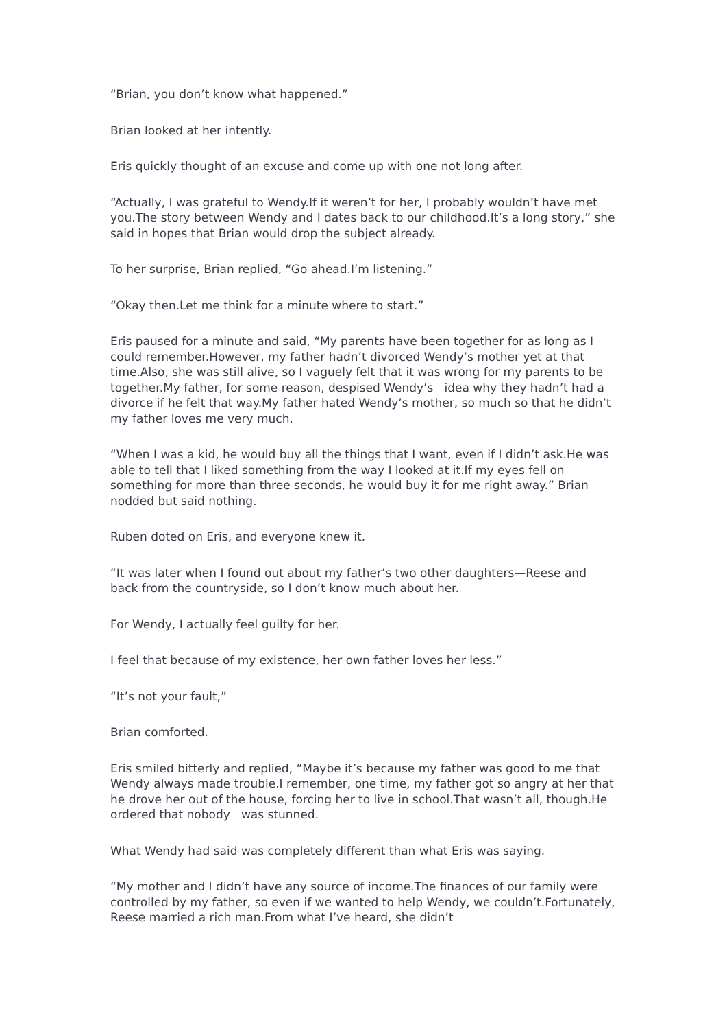“Brian, you don’t know what happened.”
Brian looked at her intently.
Eris quickly thought of an excuse and come up with one not long after.
“Actually, I was grateful to Wendy.If it weren’t for her, I probably wouldn’t have met you.The story between Wendy and I dates back to our childhood.It’s a long story,” she said in hopes that Brian would drop the subject already.
To her surprise, Brian replied, “Go ahead.I’m listening.”
“Okay then.Let me think for a minute where to start.”
Eris paused for a minute and said, “My parents have been together for as long as I could remember.However, my father hadn’t divorced Wendy’s mother yet at that time.Also, she was still alive, so I vaguely felt that it was wrong for my parents to be together.My father, for some reason, despised Wendy’s idea why they hadn’t had a divorce if he felt that way.My father hated Wendy’s mother, so much so that he didn’t my father loves me very much.
“When I was a kid, he would buy all the things that I want, even if I didn’t ask.He was able to tell that I liked something from the way I looked at it.If my eyes fell on something for more than three seconds, he would buy it for me right away.” Brian nodded but said nothing.
Ruben doted on Eris, and everyone knew it.
“It was later when I found out about my father’s two other daughters—Reese and back from the countryside, so I don’t know much about her.
For Wendy, I actually feel guilty for her.
I feel that because of my existence, her own father loves her less.”
“It’s not your fault,”
Brian comforted.
Eris smiled bitterly and replied, “Maybe it’s because my father was good to me that Wendy always made trouble.I remember, one time, my father got so angry at her that he drove her out of the house, forcing her to live in school.That wasn’t all, though.He ordered that nobody was stunned.
What Wendy had said was completely different than what Eris was saying.
“My mother and I didn’t have any source of income.The finances of our family were controlled by my father, so even if we wanted to help Wendy, we couldn’t.Fortunately, Reese married a rich man.From what I’ve heard, she didn’t